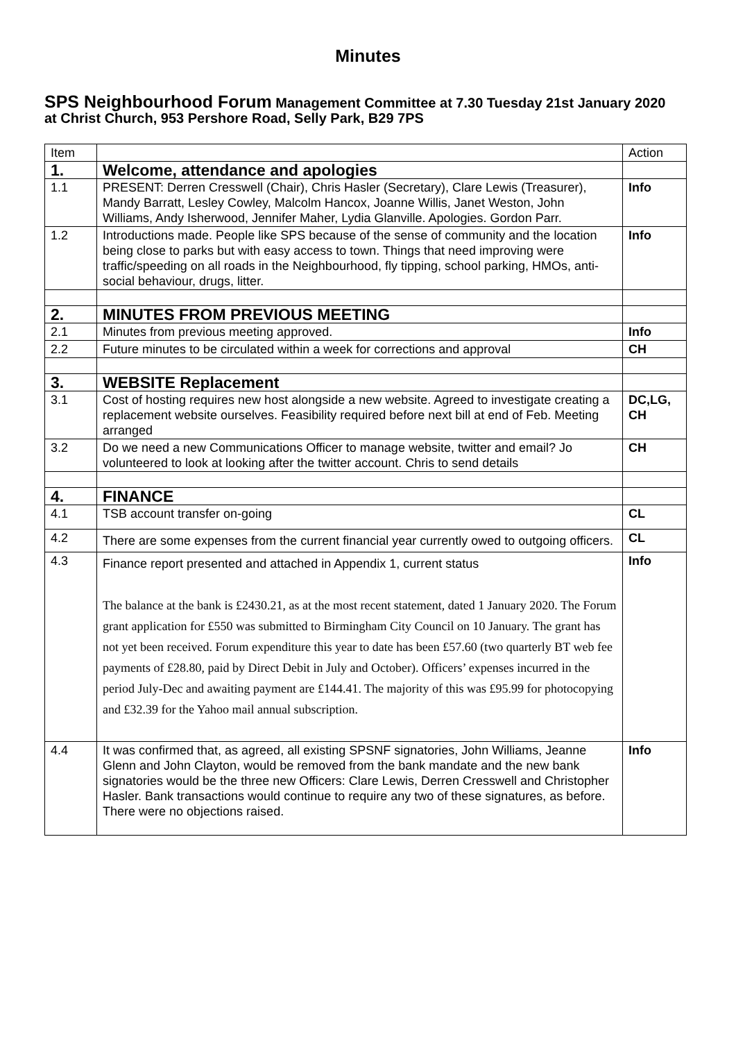Minutes
SPS Neighbourhood Forum Management Committee at 7.30 Tuesday 21st January 2020
at Christ Church, 953 Pershore Road, Selly Park, B29 7PS
| Item | | Action |
| 1. | Welcome, attendance and apologies | |
| 1.1 | PRESENT: Derren Cresswell (Chair), Chris Hasler (Secretary), Clare Lewis (Treasurer), Mandy Barratt, Lesley Cowley, Malcolm Hancox, Joanne Willis, Janet Weston, John Williams, Andy Isherwood, Jennifer Maher, Lydia Glanville. Apologies. Gordon Parr. | Info |
| 1.2 | Introductions made. People like SPS because of the sense of community and the location being close to parks but with easy access to town. Things that need improving were traffic/speeding on all roads in the Neighbourhood, fly tipping, school parking, HMOs, anti-social behaviour, drugs, litter. | Info |
| 2. | MINUTES FROM PREVIOUS MEETING | |
| 2.1 | Minutes from previous meeting approved. | Info |
| 2.2 | Future minutes to be circulated within a week for corrections and approval | CH |
| 3. | WEBSITE Replacement | |
| 3.1 | Cost of hosting requires new host alongside a new website. Agreed to investigate creating a replacement website ourselves. Feasibility required before next bill at end of Feb. Meeting arranged | DC,LG, CH |
| 3.2 | Do we need a new Communications Officer to manage website, twitter and email? Jo volunteered to look at looking after the twitter account. Chris to send details | CH |
| 4. | FINANCE | |
| 4.1 | TSB account transfer on-going | CL |
| 4.2 | There are some expenses from the current financial year currently owed to outgoing officers. | CL |
| 4.3 | Finance report presented and attached in Appendix 1, current status The balance at the bank is £2430.21, as at the most recent statement, dated 1 January 2020. The Forum grant application for £550 was submitted to Birmingham City Council on 10 January. The grant has not yet been received. Forum expenditure this year to date has been £57.60 (two quarterly BT web fee payments of £28.80, paid by Direct Debit in July and October). Officers’ expenses incurred in the period July-Dec and awaiting payment are £144.41. The majority of this was £95.99 for photocopying and £32.39 for the Yahoo mail annual subscription. | Info |
| 4.4 | It was confirmed that, as agreed, all existing SPSNF signatories, John Williams, Jeanne Glenn and John Clayton, would be removed from the bank mandate and the new bank signatories would be the three new Officers: Clare Lewis, Derren Cresswell and Christopher Hasler. Bank transactions would continue to require any two of these signatures, as before. There were no objections raised. | Info |